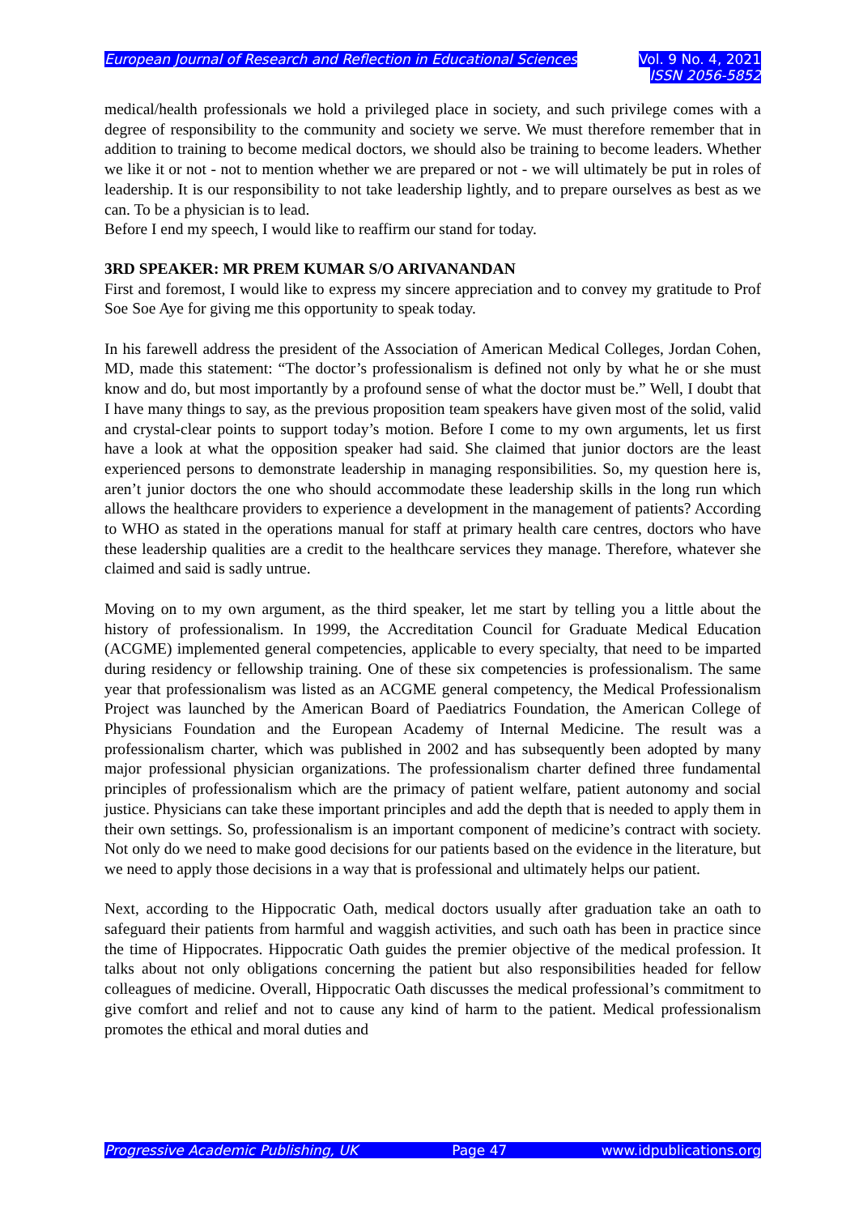European Journal of Research and Reflection in Educational Sciences
Vol. 9 No. 4, 2021
ISSN 2056-5852
medical/health professionals we hold a privileged place in society, and such privilege comes with a degree of responsibility to the community and society we serve. We must therefore remember that in addition to training to become medical doctors, we should also be training to become leaders. Whether we like it or not - not to mention whether we are prepared or not - we will ultimately be put in roles of leadership. It is our responsibility to not take leadership lightly, and to prepare ourselves as best as we can. To be a physician is to lead.
Before I end my speech, I would like to reaffirm our stand for today.
3RD SPEAKER: MR PREM KUMAR S/O ARIVANANDAN
First and foremost, I would like to express my sincere appreciation and to convey my gratitude to Prof Soe Soe Aye for giving me this opportunity to speak today.
In his farewell address the president of the Association of American Medical Colleges, Jordan Cohen, MD, made this statement: “The doctor’s professionalism is defined not only by what he or she must know and do, but most importantly by a profound sense of what the doctor must be.” Well, I doubt that I have many things to say, as the previous proposition team speakers have given most of the solid, valid and crystal-clear points to support today’s motion. Before I come to my own arguments, let us first have a look at what the opposition speaker had said. She claimed that junior doctors are the least experienced persons to demonstrate leadership in managing responsibilities. So, my question here is, aren’t junior doctors the one who should accommodate these leadership skills in the long run which allows the healthcare providers to experience a development in the management of patients? According to WHO as stated in the operations manual for staff at primary health care centres, doctors who have these leadership qualities are a credit to the healthcare services they manage. Therefore, whatever she claimed and said is sadly untrue.
Moving on to my own argument, as the third speaker, let me start by telling you a little about the history of professionalism. In 1999, the Accreditation Council for Graduate Medical Education (ACGME) implemented general competencies, applicable to every specialty, that need to be imparted during residency or fellowship training. One of these six competencies is professionalism. The same year that professionalism was listed as an ACGME general competency, the Medical Professionalism Project was launched by the American Board of Paediatrics Foundation, the American College of Physicians Foundation and the European Academy of Internal Medicine. The result was a professionalism charter, which was published in 2002 and has subsequently been adopted by many major professional physician organizations. The professionalism charter defined three fundamental principles of professionalism which are the primacy of patient welfare, patient autonomy and social justice. Physicians can take these important principles and add the depth that is needed to apply them in their own settings. So, professionalism is an important component of medicine’s contract with society. Not only do we need to make good decisions for our patients based on the evidence in the literature, but we need to apply those decisions in a way that is professional and ultimately helps our patient.
Next, according to the Hippocratic Oath, medical doctors usually after graduation take an oath to safeguard their patients from harmful and waggish activities, and such oath has been in practice since the time of Hippocrates. Hippocratic Oath guides the premier objective of the medical profession. It talks about not only obligations concerning the patient but also responsibilities headed for fellow colleagues of medicine. Overall, Hippocratic Oath discusses the medical professional’s commitment to give comfort and relief and not to cause any kind of harm to the patient. Medical professionalism promotes the ethical and moral duties and
Progressive Academic Publishing, UK Page 47 www.idpublications.org